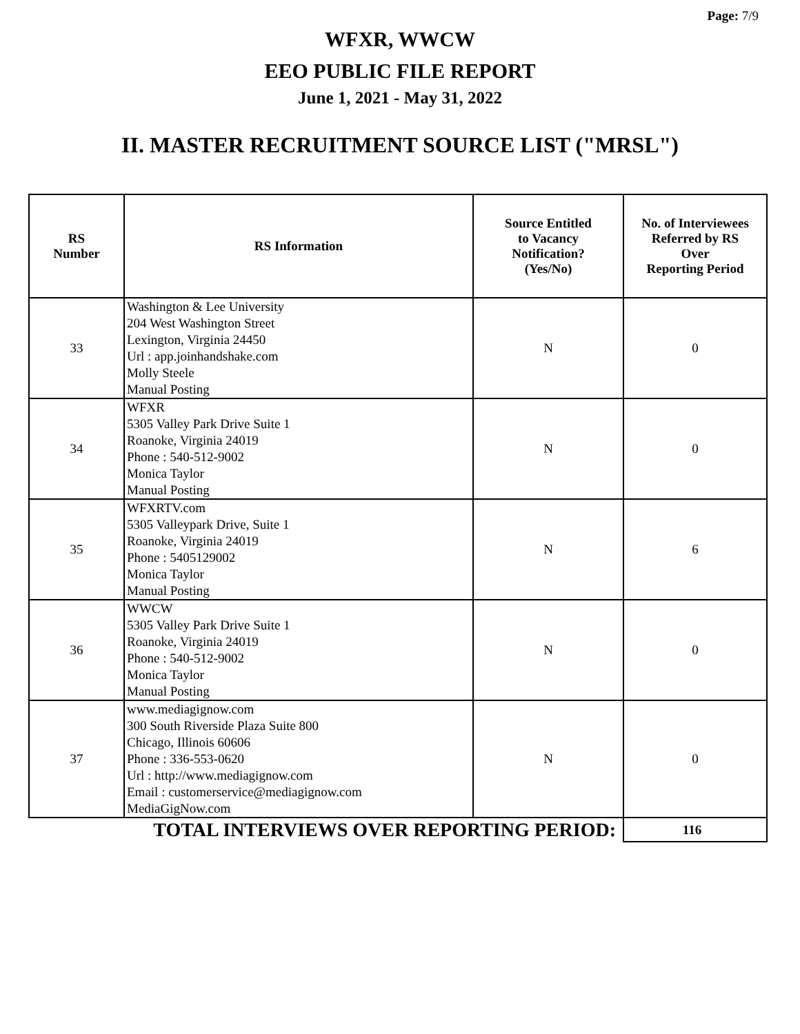Page: 7/9
WFXR, WWCW
EEO PUBLIC FILE REPORT
June 1, 2021 - May 31, 2022
II. MASTER RECRUITMENT SOURCE LIST ("MRSL")
| RS Number | RS Information | Source Entitled to Vacancy Notification? (Yes/No) | No. of Interviewees Referred by RS Over Reporting Period |
| --- | --- | --- | --- |
| 33 | Washington & Lee University 204 West Washington Street Lexington, Virginia 24450 Url : app.joinhandshake.com Molly Steele Manual Posting | N | 0 |
| 34 | WFXR 5305 Valley Park Drive Suite 1 Roanoke, Virginia 24019 Phone : 540-512-9002 Monica Taylor Manual Posting | N | 0 |
| 35 | WFXRTV.com 5305 Valleypark Drive, Suite 1 Roanoke, Virginia 24019 Phone : 5405129002 Monica Taylor Manual Posting | N | 6 |
| 36 | WWCW 5305 Valley Park Drive Suite 1 Roanoke, Virginia 24019 Phone : 540-512-9002 Monica Taylor Manual Posting | N | 0 |
| 37 | www.mediagignow.com 300 South Riverside Plaza Suite 800 Chicago, Illinois 60606 Phone : 336-553-0620 Url : http://www.mediagignow.com Email : customerservice@mediagignow.com MediaGigNow.com | N | 0 |
| TOTAL INTERVIEWS OVER REPORTING PERIOD: | | | 116 |